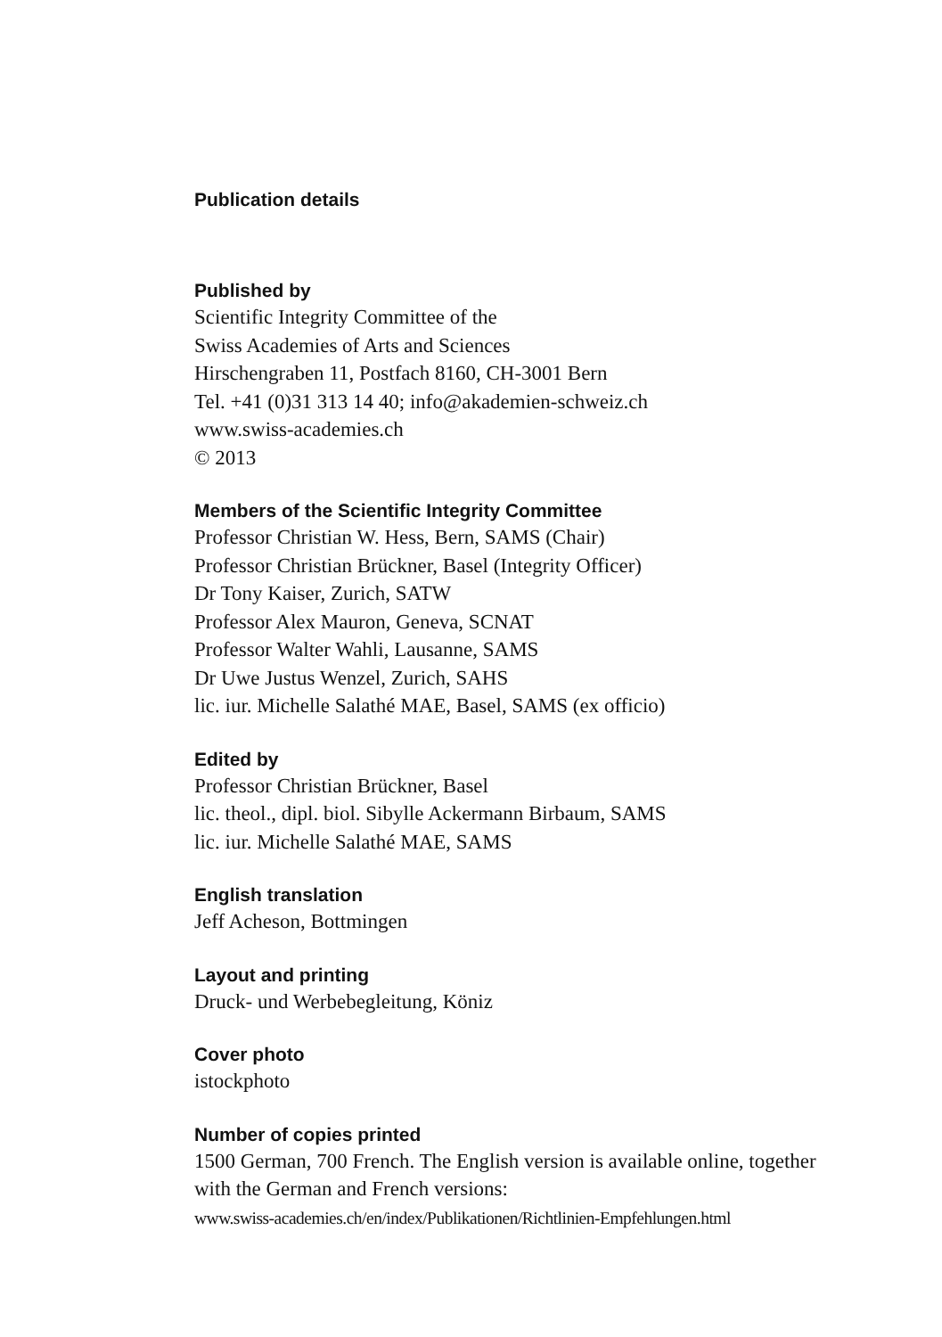Publication details
Published by
Scientific Integrity Committee of the
Swiss Academies of Arts and Sciences
Hirschengraben 11, Postfach 8160, CH-3001 Bern
Tel. +41 (0)31 313 14 40; info@akademien-schweiz.ch
www.swiss-academies.ch
© 2013
Members of the Scientific Integrity Committee
Professor Christian W. Hess, Bern, SAMS (Chair)
Professor Christian Brückner, Basel (Integrity Officer)
Dr Tony Kaiser, Zurich, SATW
Professor Alex Mauron, Geneva, SCNAT
Professor Walter Wahli, Lausanne, SAMS
Dr Uwe Justus Wenzel, Zurich, SAHS
lic. iur. Michelle Salathé MAE, Basel, SAMS (ex officio)
Edited by
Professor Christian Brückner, Basel
lic. theol., dipl. biol. Sibylle Ackermann Birbaum, SAMS
lic. iur. Michelle Salathé MAE, SAMS
English translation
Jeff Acheson, Bottmingen
Layout and printing
Druck- und Werbebegleitung, Köniz
Cover photo
istockphoto
Number of copies printed
1500 German, 700 French. The English version is available online, together
with the German and French versions:
www.swiss-academies.ch/en/index/Publikationen/Richtlinien-Empfehlungen.html